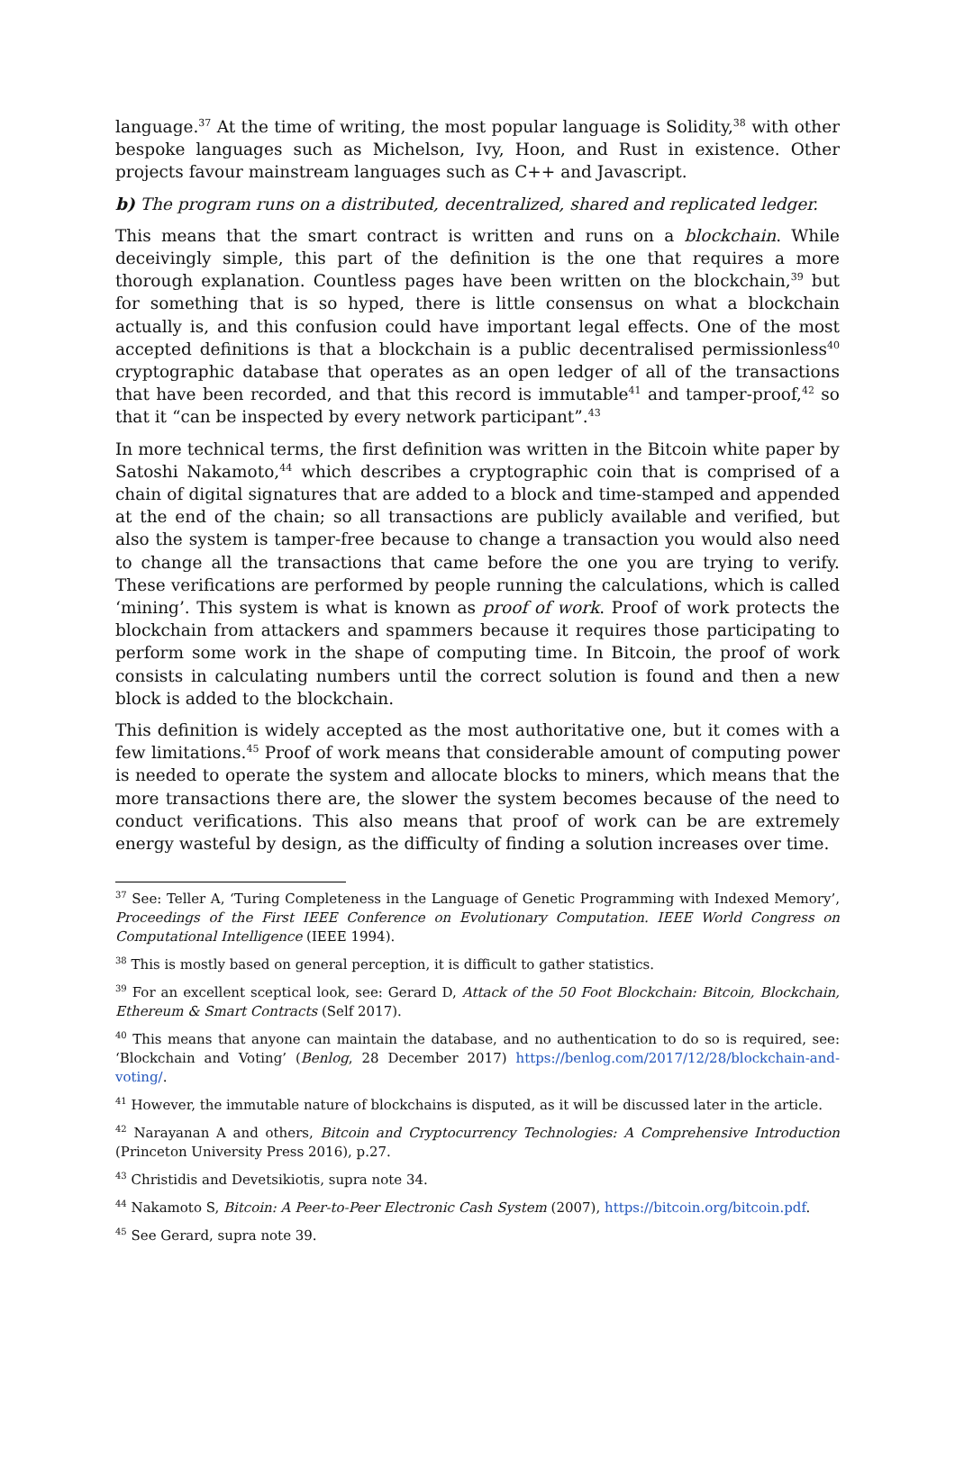language.<sup>37</sup> At the time of writing, the most popular language is Solidity,<sup>38</sup> with other bespoke languages such as Michelson, Ivy, Hoon, and Rust in existence. Other projects favour mainstream languages such as C++ and Javascript.
b) The program runs on a distributed, decentralized, shared and replicated ledger.
This means that the smart contract is written and runs on a blockchain. While deceivingly simple, this part of the definition is the one that requires a more thorough explanation. Countless pages have been written on the blockchain,<sup>39</sup> but for something that is so hyped, there is little consensus on what a blockchain actually is, and this confusion could have important legal effects. One of the most accepted definitions is that a blockchain is a public decentralised permissionless<sup>40</sup> cryptographic database that operates as an open ledger of all of the transactions that have been recorded, and that this record is immutable<sup>41</sup> and tamper-proof,<sup>42</sup> so that it “can be inspected by every network participant”.<sup>43</sup>
In more technical terms, the first definition was written in the Bitcoin white paper by Satoshi Nakamoto,<sup>44</sup> which describes a cryptographic coin that is comprised of a chain of digital signatures that are added to a block and time-stamped and appended at the end of the chain; so all transactions are publicly available and verified, but also the system is tamper-free because to change a transaction you would also need to change all the transactions that came before the one you are trying to verify. These verifications are performed by people running the calculations, which is called ‘mining’. This system is what is known as proof of work. Proof of work protects the blockchain from attackers and spammers because it requires those participating to perform some work in the shape of computing time. In Bitcoin, the proof of work consists in calculating numbers until the correct solution is found and then a new block is added to the blockchain.
This definition is widely accepted as the most authoritative one, but it comes with a few limitations.<sup>45</sup> Proof of work means that considerable amount of computing power is needed to operate the system and allocate blocks to miners, which means that the more transactions there are, the slower the system becomes because of the need to conduct verifications. This also means that proof of work can be are extremely energy wasteful by design, as the difficulty of finding a solution increases over time.
<sup>37</sup> See: Teller A, ‘Turing Completeness in the Language of Genetic Programming with Indexed Memory’, Proceedings of the First IEEE Conference on Evolutionary Computation. IEEE World Congress on Computational Intelligence (IEEE 1994).
<sup>38</sup> This is mostly based on general perception, it is difficult to gather statistics.
<sup>39</sup> For an excellent sceptical look, see: Gerard D, Attack of the 50 Foot Blockchain: Bitcoin, Blockchain, Ethereum & Smart Contracts (Self 2017).
<sup>40</sup> This means that anyone can maintain the database, and no authentication to do so is required, see: ‘Blockchain and Voting’ (Benlog, 28 December 2017) https://benlog.com/2017/12/28/blockchain-and-voting/.
<sup>41</sup> However, the immutable nature of blockchains is disputed, as it will be discussed later in the article.
<sup>42</sup> Narayanan A and others, Bitcoin and Cryptocurrency Technologies: A Comprehensive Introduction (Princeton University Press 2016), p.27.
<sup>43</sup> Christidis and Devetsikiotis, supra note 34.
<sup>44</sup> Nakamoto S, Bitcoin: A Peer-to-Peer Electronic Cash System (2007), https://bitcoin.org/bitcoin.pdf.
<sup>45</sup> See Gerard, supra note 39.